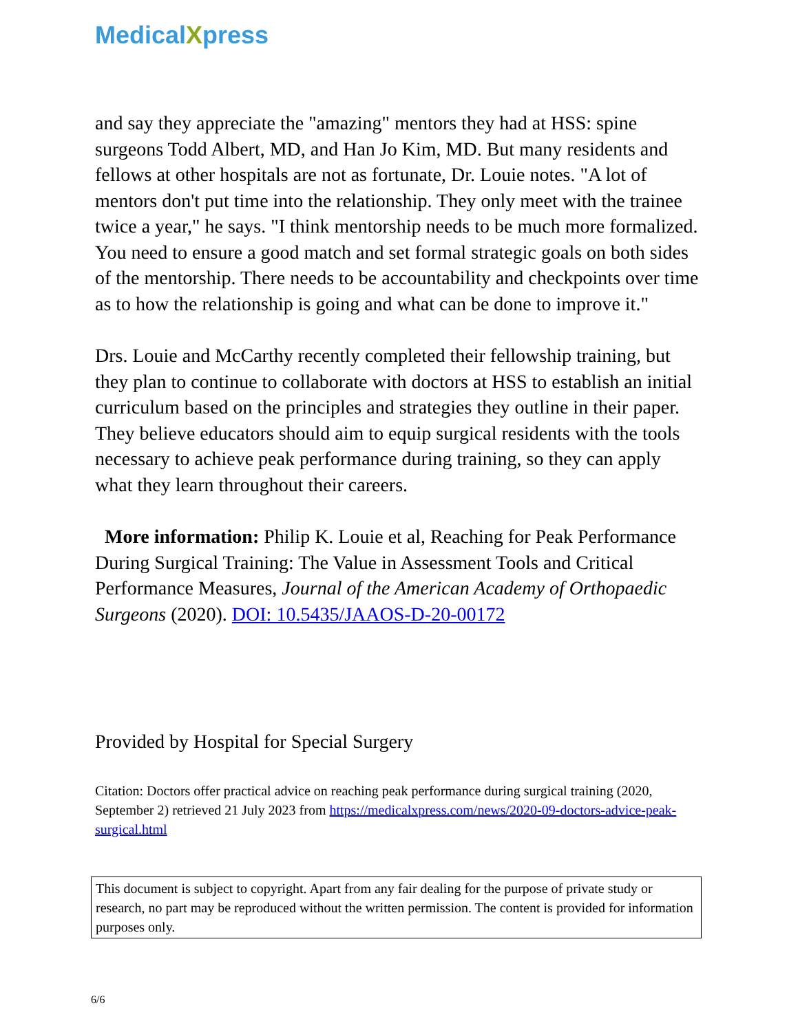MedicalXpress
and say they appreciate the "amazing" mentors they had at HSS: spine surgeons Todd Albert, MD, and Han Jo Kim, MD. But many residents and fellows at other hospitals are not as fortunate, Dr. Louie notes. "A lot of mentors don't put time into the relationship. They only meet with the trainee twice a year," he says. "I think mentorship needs to be much more formalized. You need to ensure a good match and set formal strategic goals on both sides of the mentorship. There needs to be accountability and checkpoints over time as to how the relationship is going and what can be done to improve it."
Drs. Louie and McCarthy recently completed their fellowship training, but they plan to continue to collaborate with doctors at HSS to establish an initial curriculum based on the principles and strategies they outline in their paper. They believe educators should aim to equip surgical residents with the tools necessary to achieve peak performance during training, so they can apply what they learn throughout their careers.
More information: Philip K. Louie et al, Reaching for Peak Performance During Surgical Training: The Value in Assessment Tools and Critical Performance Measures, Journal of the American Academy of Orthopaedic Surgeons (2020). DOI: 10.5435/JAAOS-D-20-00172
Provided by Hospital for Special Surgery
Citation: Doctors offer practical advice on reaching peak performance during surgical training (2020, September 2) retrieved 21 July 2023 from https://medicalxpress.com/news/2020-09-doctors-advice-peak-surgical.html
This document is subject to copyright. Apart from any fair dealing for the purpose of private study or research, no part may be reproduced without the written permission. The content is provided for information purposes only.
6/6